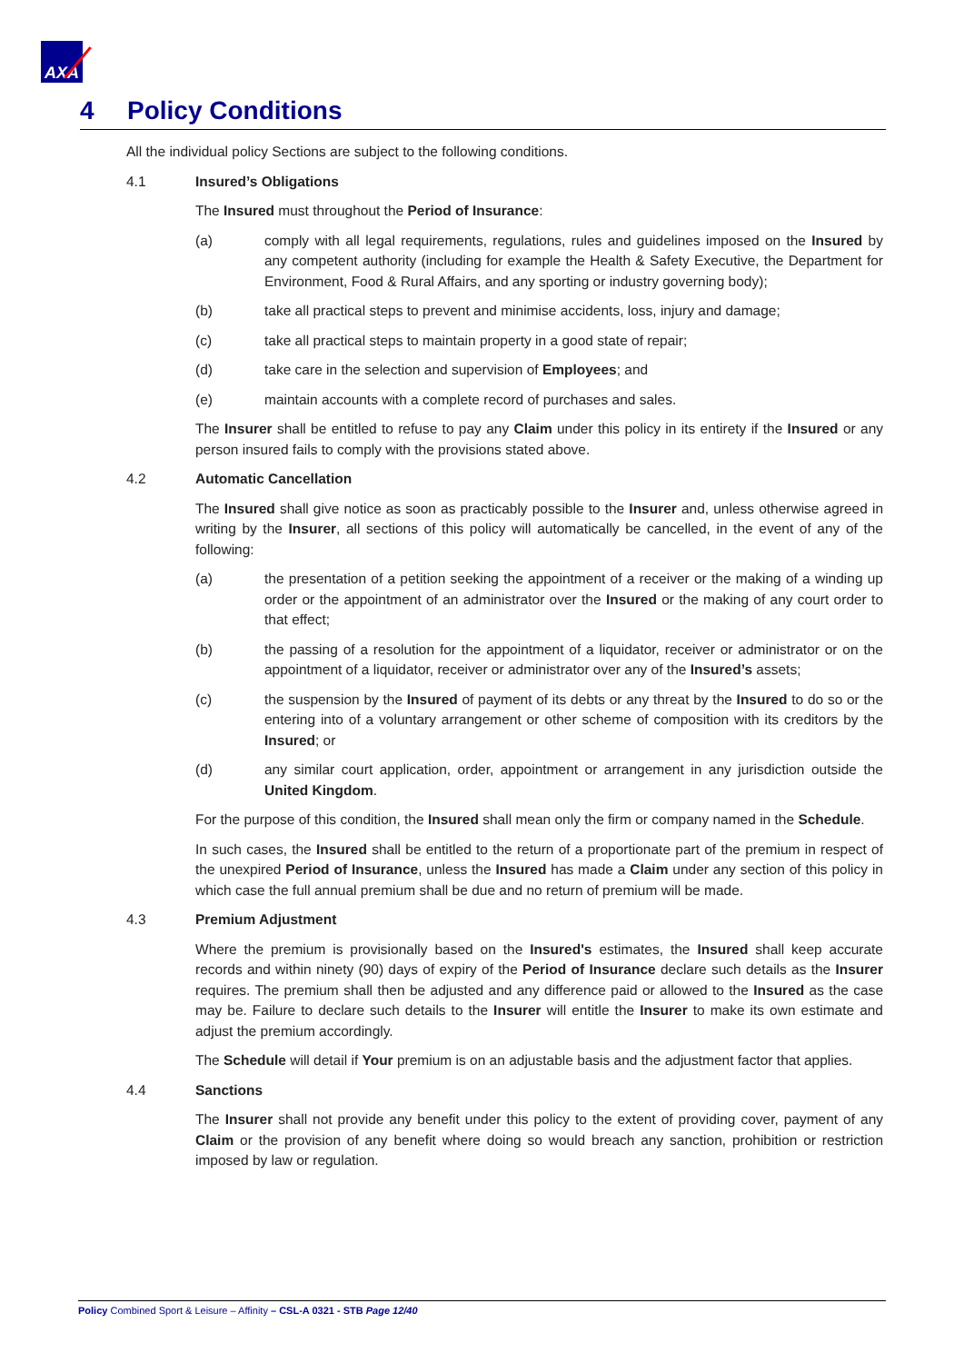AXA
4 Policy Conditions
All the individual policy Sections are subject to the following conditions.
4.1 Insured’s Obligations
The Insured must throughout the Period of Insurance:
(a) comply with all legal requirements, regulations, rules and guidelines imposed on the Insured by any competent authority (including for example the Health & Safety Executive, the Department for Environment, Food & Rural Affairs, and any sporting or industry governing body);
(b) take all practical steps to prevent and minimise accidents, loss, injury and damage;
(c) take all practical steps to maintain property in a good state of repair;
(d) take care in the selection and supervision of Employees; and
(e) maintain accounts with a complete record of purchases and sales.
The Insurer shall be entitled to refuse to pay any Claim under this policy in its entirety if the Insured or any person insured fails to comply with the provisions stated above.
4.2 Automatic Cancellation
The Insured shall give notice as soon as practicably possible to the Insurer and, unless otherwise agreed in writing by the Insurer, all sections of this policy will automatically be cancelled, in the event of any of the following:
(a) the presentation of a petition seeking the appointment of a receiver or the making of a winding up order or the appointment of an administrator over the Insured or the making of any court order to that effect;
(b) the passing of a resolution for the appointment of a liquidator, receiver or administrator or on the appointment of a liquidator, receiver or administrator over any of the Insured’s assets;
(c) the suspension by the Insured of payment of its debts or any threat by the Insured to do so or the entering into of a voluntary arrangement or other scheme of composition with its creditors by the Insured; or
(d) any similar court application, order, appointment or arrangement in any jurisdiction outside the United Kingdom.
For the purpose of this condition, the Insured shall mean only the firm or company named in the Schedule.
In such cases, the Insured shall be entitled to the return of a proportionate part of the premium in respect of the unexpired Period of Insurance, unless the Insured has made a Claim under any section of this policy in which case the full annual premium shall be due and no return of premium will be made.
4.3 Premium Adjustment
Where the premium is provisionally based on the Insured's estimates, the Insured shall keep accurate records and within ninety (90) days of expiry of the Period of Insurance declare such details as the Insurer requires. The premium shall then be adjusted and any difference paid or allowed to the Insured as the case may be. Failure to declare such details to the Insurer will entitle the Insurer to make its own estimate and adjust the premium accordingly.
The Schedule will detail if Your premium is on an adjustable basis and the adjustment factor that applies.
4.4 Sanctions
The Insurer shall not provide any benefit under this policy to the extent of providing cover, payment of any Claim or the provision of any benefit where doing so would breach any sanction, prohibition or restriction imposed by law or regulation.
Policy Combined Sport & Leisure – Affinity – CSL-A 0321 - STB Page 12/40